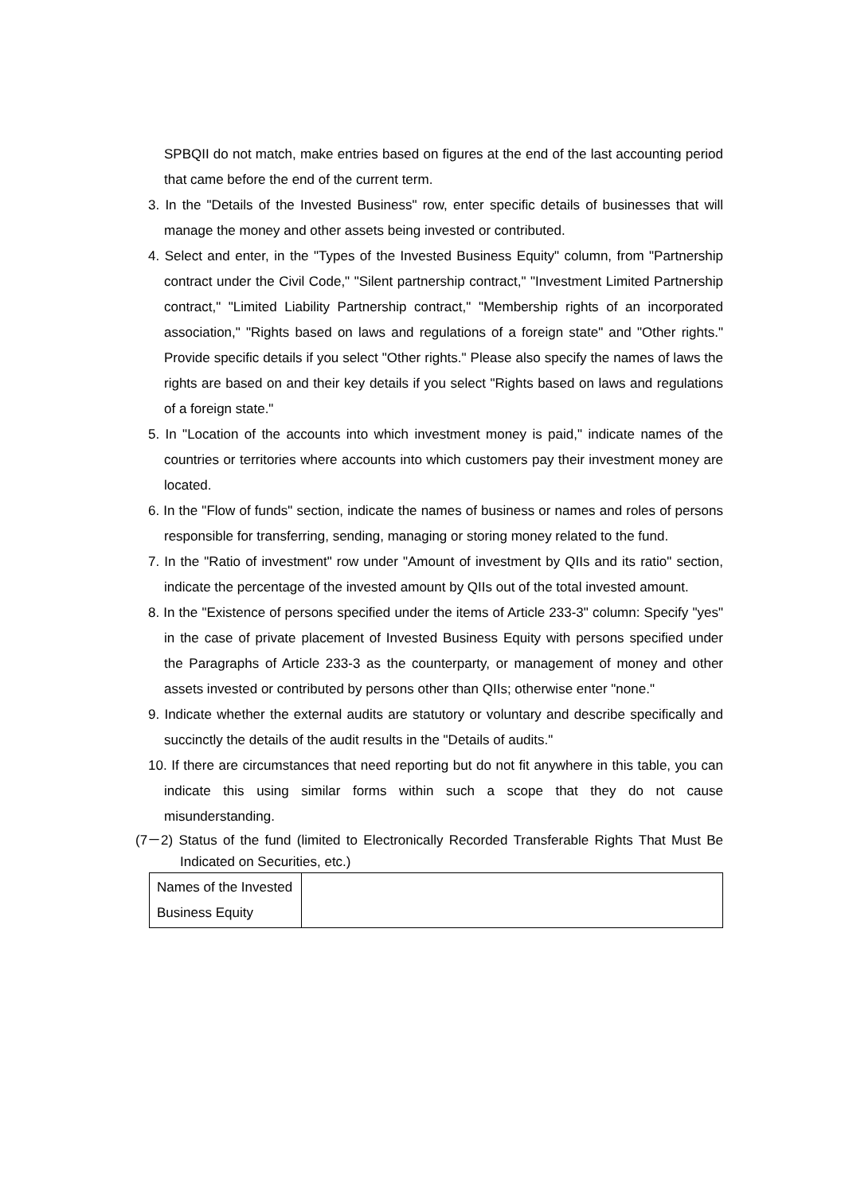SPBQII do not match, make entries based on figures at the end of the last accounting period that came before the end of the current term.
3. In the "Details of the Invested Business" row, enter specific details of businesses that will manage the money and other assets being invested or contributed.
4. Select and enter, in the "Types of the Invested Business Equity" column, from "Partnership contract under the Civil Code," "Silent partnership contract," "Investment Limited Partnership contract," "Limited Liability Partnership contract," "Membership rights of an incorporated association," "Rights based on laws and regulations of a foreign state" and "Other rights." Provide specific details if you select "Other rights." Please also specify the names of laws the rights are based on and their key details if you select "Rights based on laws and regulations of a foreign state."
5. In "Location of the accounts into which investment money is paid," indicate names of the countries or territories where accounts into which customers pay their investment money are located.
6. In the "Flow of funds" section, indicate the names of business or names and roles of persons responsible for transferring, sending, managing or storing money related to the fund.
7. In the "Ratio of investment" row under "Amount of investment by QIIs and its ratio" section, indicate the percentage of the invested amount by QIIs out of the total invested amount.
8. In the "Existence of persons specified under the items of Article 233-3" column: Specify "yes" in the case of private placement of Invested Business Equity with persons specified under the Paragraphs of Article 233-3 as the counterparty, or management of money and other assets invested or contributed by persons other than QIIs; otherwise enter "none."
9. Indicate whether the external audits are statutory or voluntary and describe specifically and succinctly the details of the audit results in the "Details of audits."
10. If there are circumstances that need reporting but do not fit anywhere in this table, you can indicate this using similar forms within such a scope that they do not cause misunderstanding.
(7－2) Status of the fund (limited to Electronically Recorded Transferable Rights That Must Be Indicated on Securities, etc.)
| Names of the Invested Business Equity | |